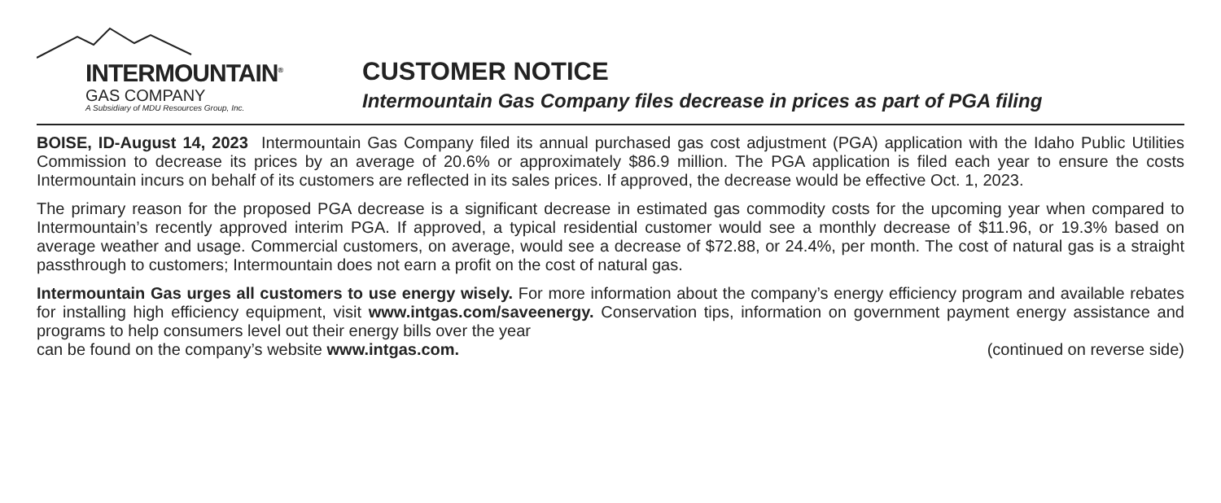INTERMOUNTAIN<sup>®</sup>
GAS COMPANY
A Subsidiary of MDU Resources Group, Inc.
CUSTOMER NOTICE
Intermountain Gas Company files decrease in prices as part of PGA filing
BOISE, ID-August 14, 2023 Intermountain Gas Company filed its annual purchased gas cost adjustment (PGA) application with the Idaho Public Utilities Commission to decrease its prices by an average of 20.6% or approximately $86.9 million. The PGA application is filed each year to ensure the costs Intermountain incurs on behalf of its customers are reflected in its sales prices. If approved, the decrease would be effective Oct. 1, 2023.
The primary reason for the proposed PGA decrease is a significant decrease in estimated gas commodity costs for the upcoming year when compared to Intermountain’s recently approved interim PGA. If approved, a typical residential customer would see a monthly decrease of $11.96, or 19.3% based on average weather and usage. Commercial customers, on average, would see a decrease of $72.88, or 24.4%, per month. The cost of natural gas is a straight passthrough to customers; Intermountain does not earn a profit on the cost of natural gas.
Intermountain Gas urges all customers to use energy wisely. For more information about the company’s energy efficiency program and available rebates for installing high efficiency equipment, visit www.intgas.com/saveenergy. Conservation tips, information on government payment energy assistance and programs to help consumers level out their energy bills over the year
can be found on the company’s website www.intgas.com. (continued on reverse side)